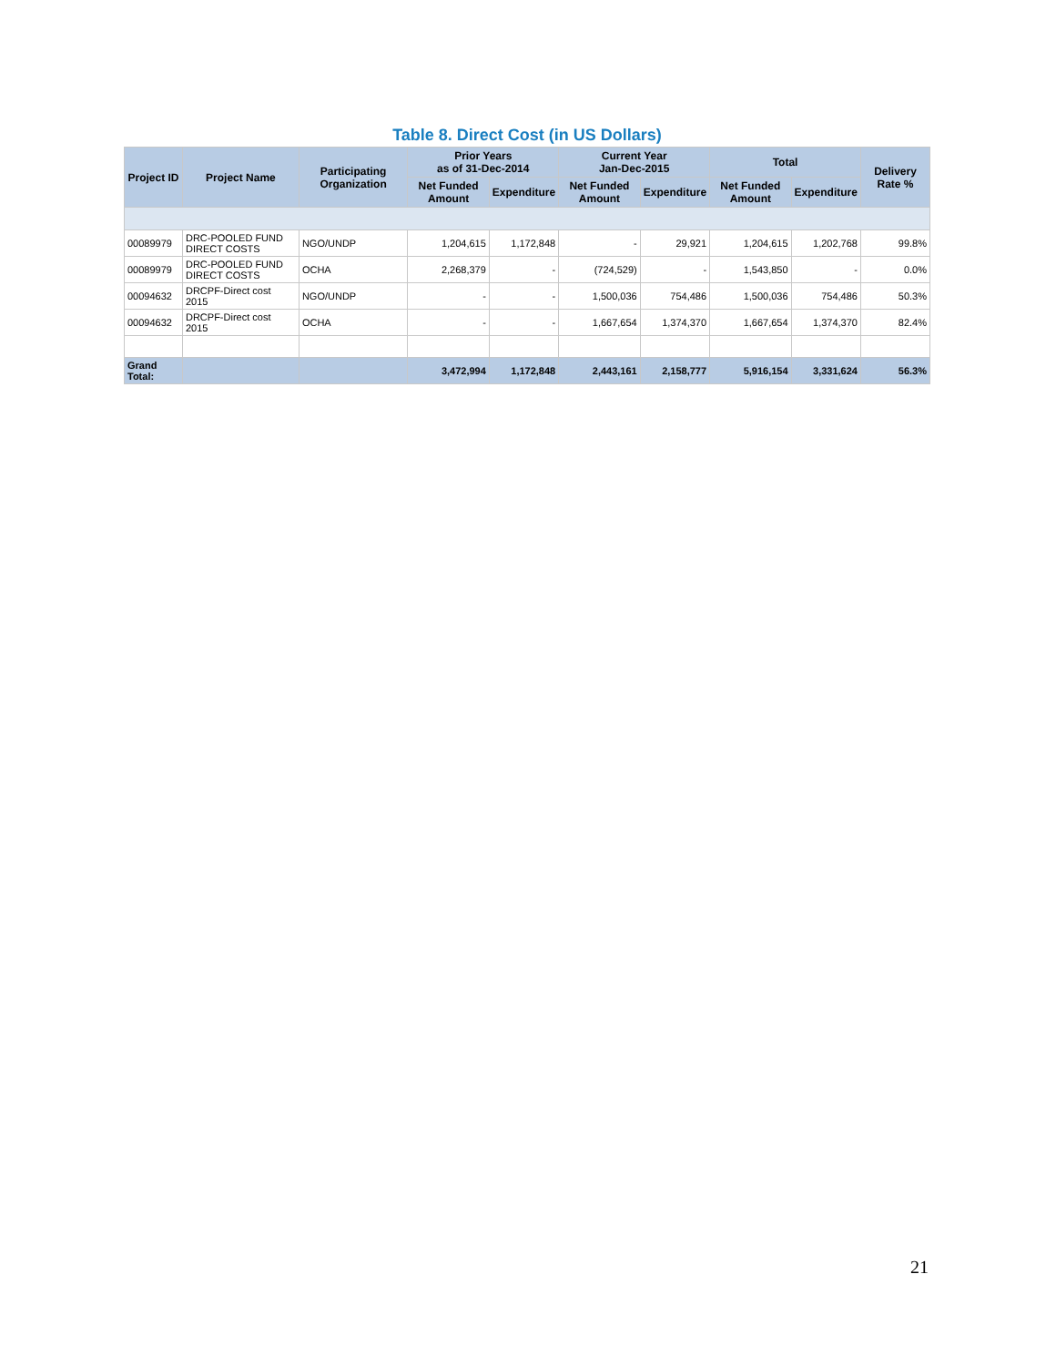Table 8. Direct Cost (in US Dollars)
| Project ID | Project Name | Participating Organization | Prior Years as of 31-Dec-2014 | | Current Year Jan-Dec-2015 | | Total | | Delivery Rate % |
| --- | --- | --- | --- | --- | --- | --- | --- | --- | --- |
| | | | Net Funded Amount | Expenditure | Net Funded Amount | Expenditure | Net Funded Amount | Expenditure | |
| 00089979 | DRC-POOLED FUND DIRECT COSTS | NGO/UNDP | 1,204,615 | 1,172,848 | - | 29,921 | 1,204,615 | 1,202,768 | 99.8% |
| 00089979 | DRC-POOLED FUND DIRECT COSTS | OCHA | 2,268,379 | - | (724,529) | - | 1,543,850 | - | 0.0% |
| 00094632 | DRCPF-Direct cost 2015 | NGO/UNDP | - | - | 1,500,036 | 754,486 | 1,500,036 | 754,486 | 50.3% |
| 00094632 | DRCPF-Direct cost 2015 | OCHA | - | - | 1,667,654 | 1,374,370 | 1,667,654 | 1,374,370 | 82.4% |
| Grand Total: | | | 3,472,994 | 1,172,848 | 2,443,161 | 2,158,777 | 5,916,154 | 3,331,624 | 56.3% |
21